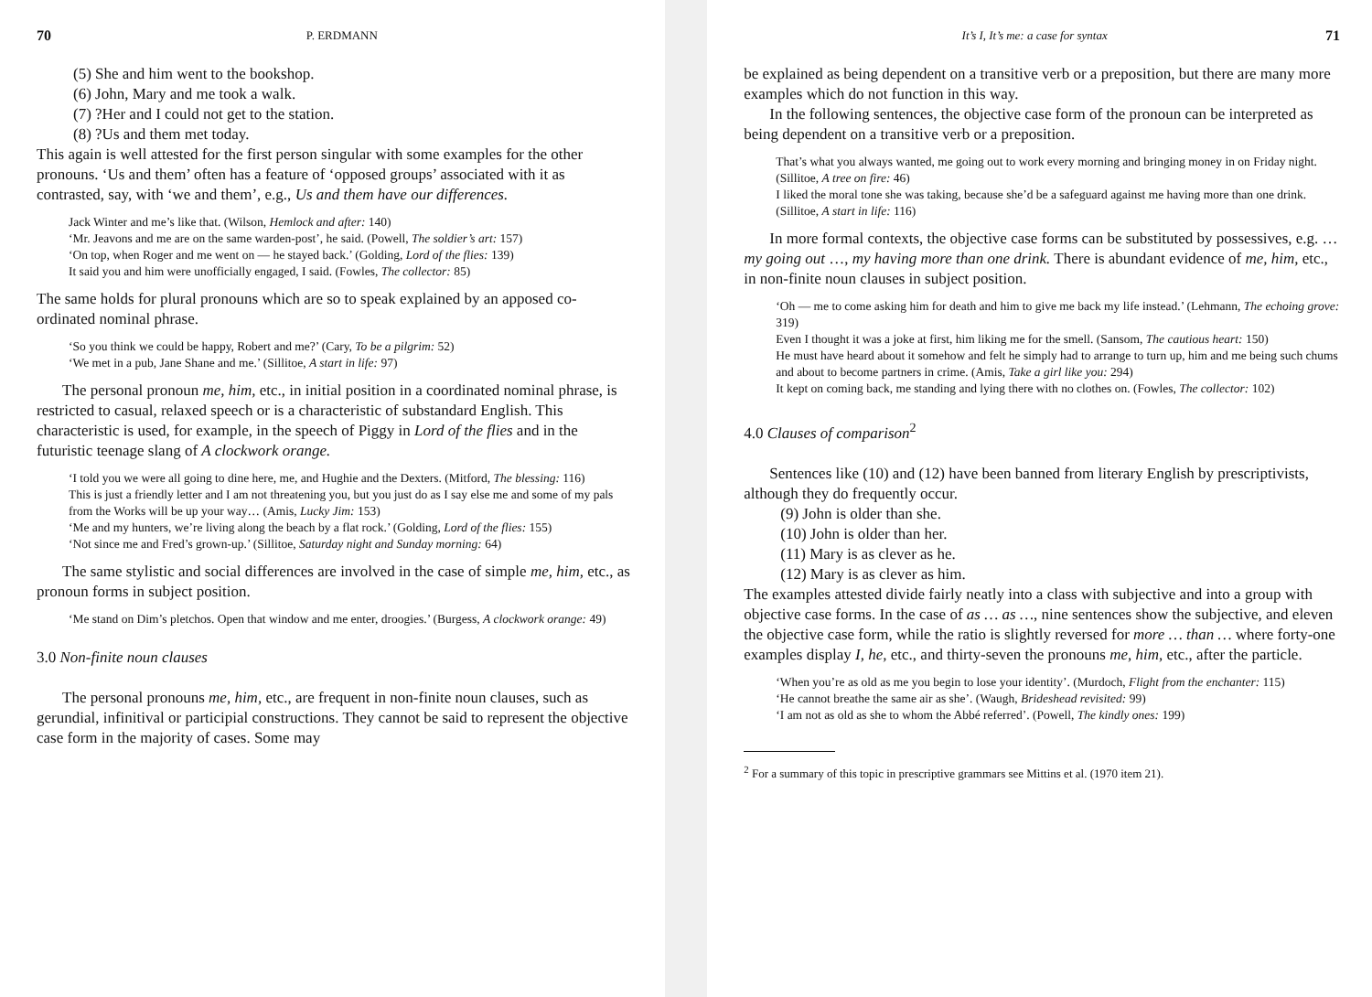70 P. ERDMANN
(5) She and him went to the bookshop.
(6) John, Mary and me took a walk.
(7) ?Her and I could not get to the station.
(8) ?Us and them met today.
This again is well attested for the first person singular with some examples for the other pronouns. ‘Us and them’ often has a feature of ‘opposed groups’ associated with it as contrasted, say, with ‘we and them’, e.g., Us and them have our differences.
Jack Winter and me’s like that. (Wilson, Hemlock and after: 140)
‘Mr. Jeavons and me are on the same warden-post’, he said. (Powell, The soldier’s art: 157)
‘On top, when Roger and me went on — he stayed back.’ (Golding, Lord of the flies: 139)
It said you and him were unofficially engaged, I said. (Fowles, The collector: 85)
The same holds for plural pronouns which are so to speak explained by an apposed co-ordinated nominal phrase.
‘So you think we could be happy, Robert and me?’ (Cary, To be a pilgrim: 52)
‘We met in a pub, Jane Shane and me.’ (Sillitoe, A start in life: 97)
The personal pronoun me, him, etc., in initial position in a coordinated nominal phrase, is restricted to casual, relaxed speech or is a characteristic of substandard English. This characteristic is used, for example, in the speech of Piggy in Lord of the flies and in the futuristic teenage slang of A clockwork orange.
‘I told you we were all going to dine here, me, and Hughie and the Dexters. (Mitford, The blessing: 116)
This is just a friendly letter and I am not threatening you, but you just do as I say else me and some of my pals from the Works will be up your way… (Amis, Lucky Jim: 153)
‘Me and my hunters, we’re living along the beach by a flat rock.’ (Golding, Lord of the flies: 155)
‘Not since me and Fred’s grown-up.’ (Sillitoe, Saturday night and Sunday morning: 64)
The same stylistic and social differences are involved in the case of simple me, him, etc., as pronoun forms in subject position.
‘Me stand on Dim’s pletchos. Open that window and me enter, droogies.’ (Burgess, A clockwork orange: 49)
3.0 Non-finite noun clauses
The personal pronouns me, him, etc., are frequent in non-finite noun clauses, such as gerundial, infinitival or participial constructions. They cannot be said to represent the objective case form in the majority of cases. Some may
It’s I, It’s me: a case for syntax 71
be explained as being dependent on a transitive verb or a preposition, but there are many more examples which do not function in this way.
In the following sentences, the objective case form of the pronoun can be interpreted as being dependent on a transitive verb or a preposition.
That’s what you always wanted, me going out to work every morning and bringing money in on Friday night. (Sillitoe, A tree on fire: 46)
I liked the moral tone she was taking, because she’d be a safeguard against me having more than one drink. (Sillitoe, A start in life: 116)
In more formal contexts, the objective case forms can be substituted by possessives, e.g. … my going out …, my having more than one drink. There is abundant evidence of me, him, etc., in non-finite noun clauses in subject position.
‘Oh — me to come asking him for death and him to give me back my life instead.’ (Lehmann, The echoing grove: 319)
Even I thought it was a joke at first, him liking me for the smell. (Sansom, The cautious heart: 150)
He must have heard about it somehow and felt he simply had to arrange to turn up, him and me being such chums and about to become partners in crime. (Amis, Take a girl like you: 294)
It kept on coming back, me standing and lying there with no clothes on. (Fowles, The collector: 102)
4.0 Clauses of comparison<sup>2</sup>
Sentences like (10) and (12) have been banned from literary English by prescriptivists, although they do frequently occur.
(9) John is older than she.
(10) John is older than her.
(11) Mary is as clever as he.
(12) Mary is as clever as him.
The examples attested divide fairly neatly into a class with subjective and into a group with objective case forms. In the case of as … as …, nine sentences show the subjective, and eleven the objective case form, while the ratio is slightly reversed for more … than … where forty-one examples display I, he, etc., and thirty-seven the pronouns me, him, etc., after the particle.
‘When you’re as old as me you begin to lose your identity’. (Murdoch, Flight from the enchanter: 115)
‘He cannot breathe the same air as she’. (Waugh, Brideshead revisited: 99)
‘I am not as old as she to whom the Abbé referred’. (Powell, The kindly ones: 199)
<sup>2</sup> For a summary of this topic in prescriptive grammars see Mittins et al. (1970 item 21).